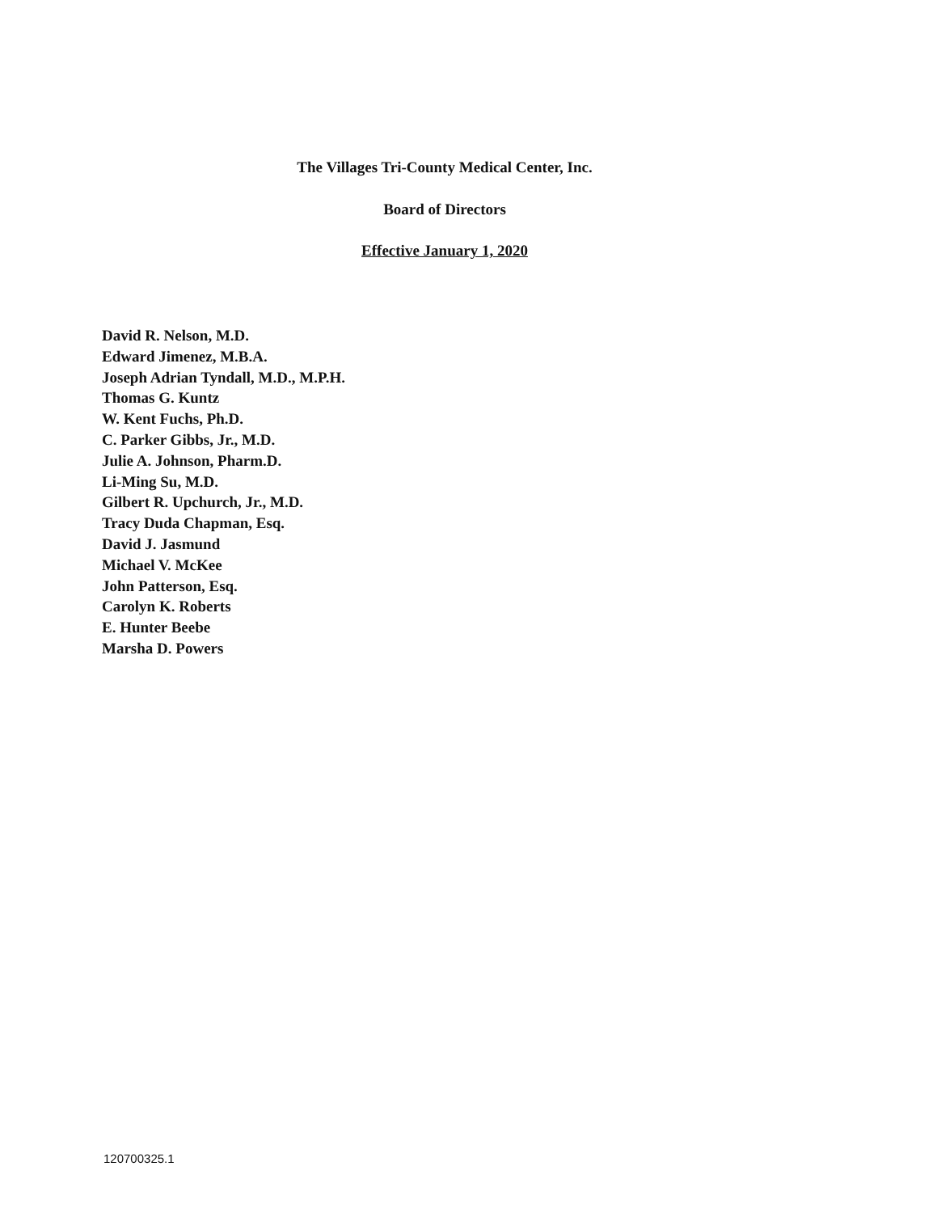The Villages Tri-County Medical Center, Inc.
Board of Directors
Effective January 1, 2020
David R. Nelson, M.D.
Edward Jimenez, M.B.A.
Joseph Adrian Tyndall, M.D., M.P.H.
Thomas G. Kuntz
W. Kent Fuchs, Ph.D.
C. Parker Gibbs, Jr., M.D.
Julie A. Johnson, Pharm.D.
Li-Ming Su, M.D.
Gilbert R. Upchurch, Jr., M.D.
Tracy Duda Chapman, Esq.
David J. Jasmund
Michael V. McKee
John Patterson, Esq.
Carolyn K. Roberts
E. Hunter Beebe
Marsha D. Powers
120700325.1